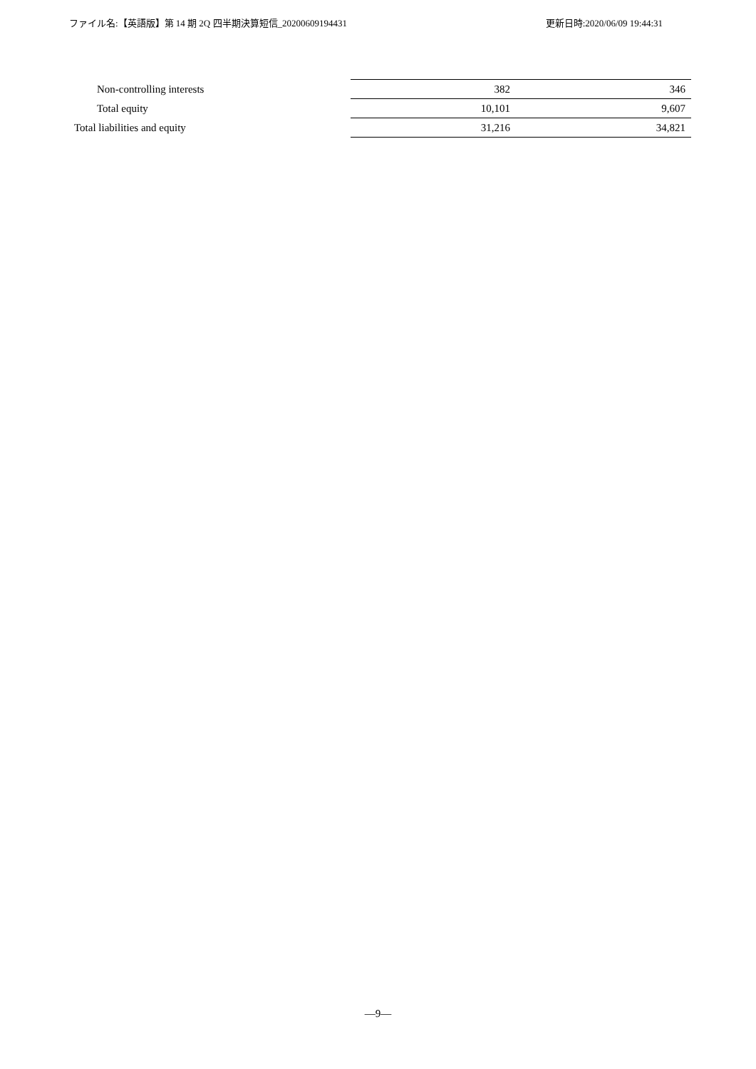ファイル名:【英語版】第 14 期 2Q 四半期決算短信_20200609194431 更新日時:2020/06/09 19:44:31
| Non-controlling interests | 382 | 346 |
| Total equity | 10,101 | 9,607 |
| Total liabilities and equity | 31,216 | 34,821 |
―9―